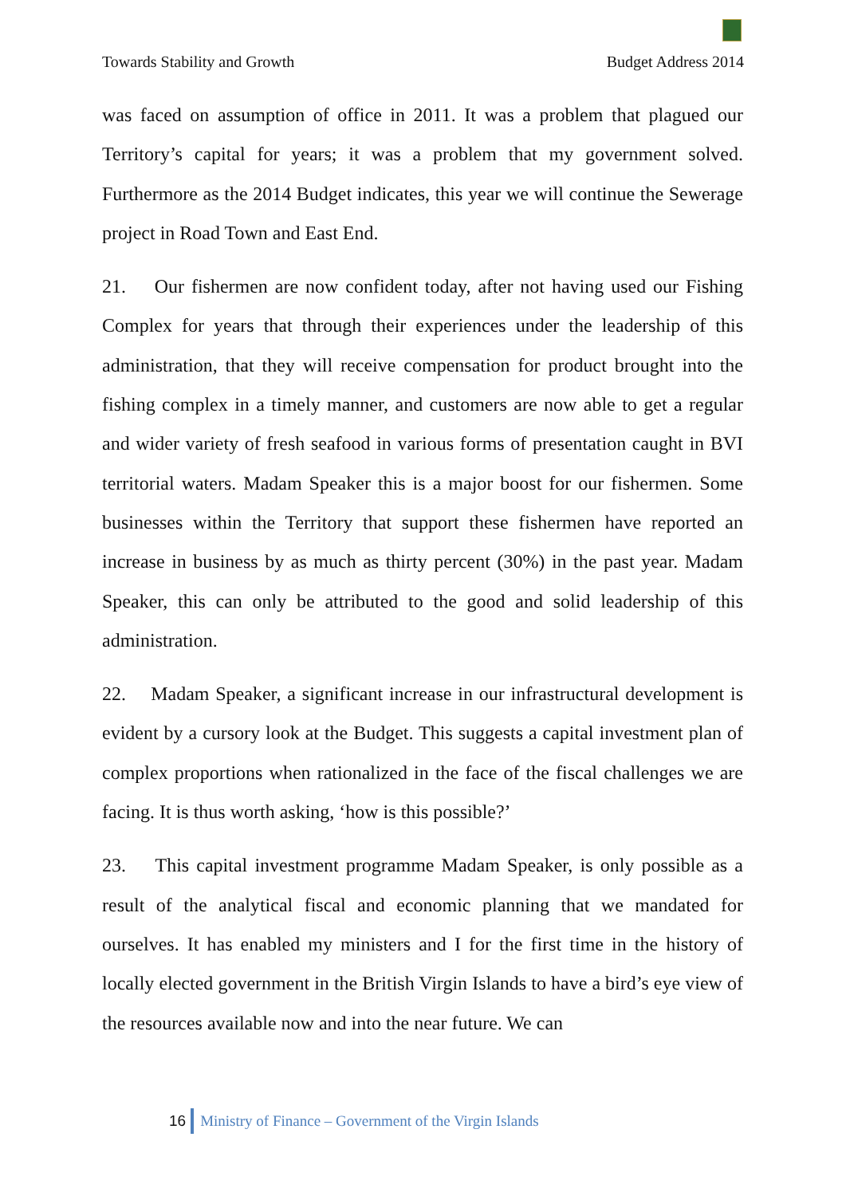Towards Stability and Growth Budget Address 2014
was faced on assumption of office in 2011. It was a problem that plagued our Territory’s capital for years; it was a problem that my government solved. Furthermore as the 2014 Budget indicates, this year we will continue the Sewerage project in Road Town and East End.
21. Our fishermen are now confident today, after not having used our Fishing Complex for years that through their experiences under the leadership of this administration, that they will receive compensation for product brought into the fishing complex in a timely manner, and customers are now able to get a regular and wider variety of fresh seafood in various forms of presentation caught in BVI territorial waters. Madam Speaker this is a major boost for our fishermen. Some businesses within the Territory that support these fishermen have reported an increase in business by as much as thirty percent (30%) in the past year. Madam Speaker, this can only be attributed to the good and solid leadership of this administration.
22. Madam Speaker, a significant increase in our infrastructural development is evident by a cursory look at the Budget. This suggests a capital investment plan of complex proportions when rationalized in the face of the fiscal challenges we are facing. It is thus worth asking, ‘how is this possible?’
23. This capital investment programme Madam Speaker, is only possible as a result of the analytical fiscal and economic planning that we mandated for ourselves. It has enabled my ministers and I for the first time in the history of locally elected government in the British Virgin Islands to have a bird’s eye view of the resources available now and into the near future. We can
16 Ministry of Finance – Government of the Virgin Islands